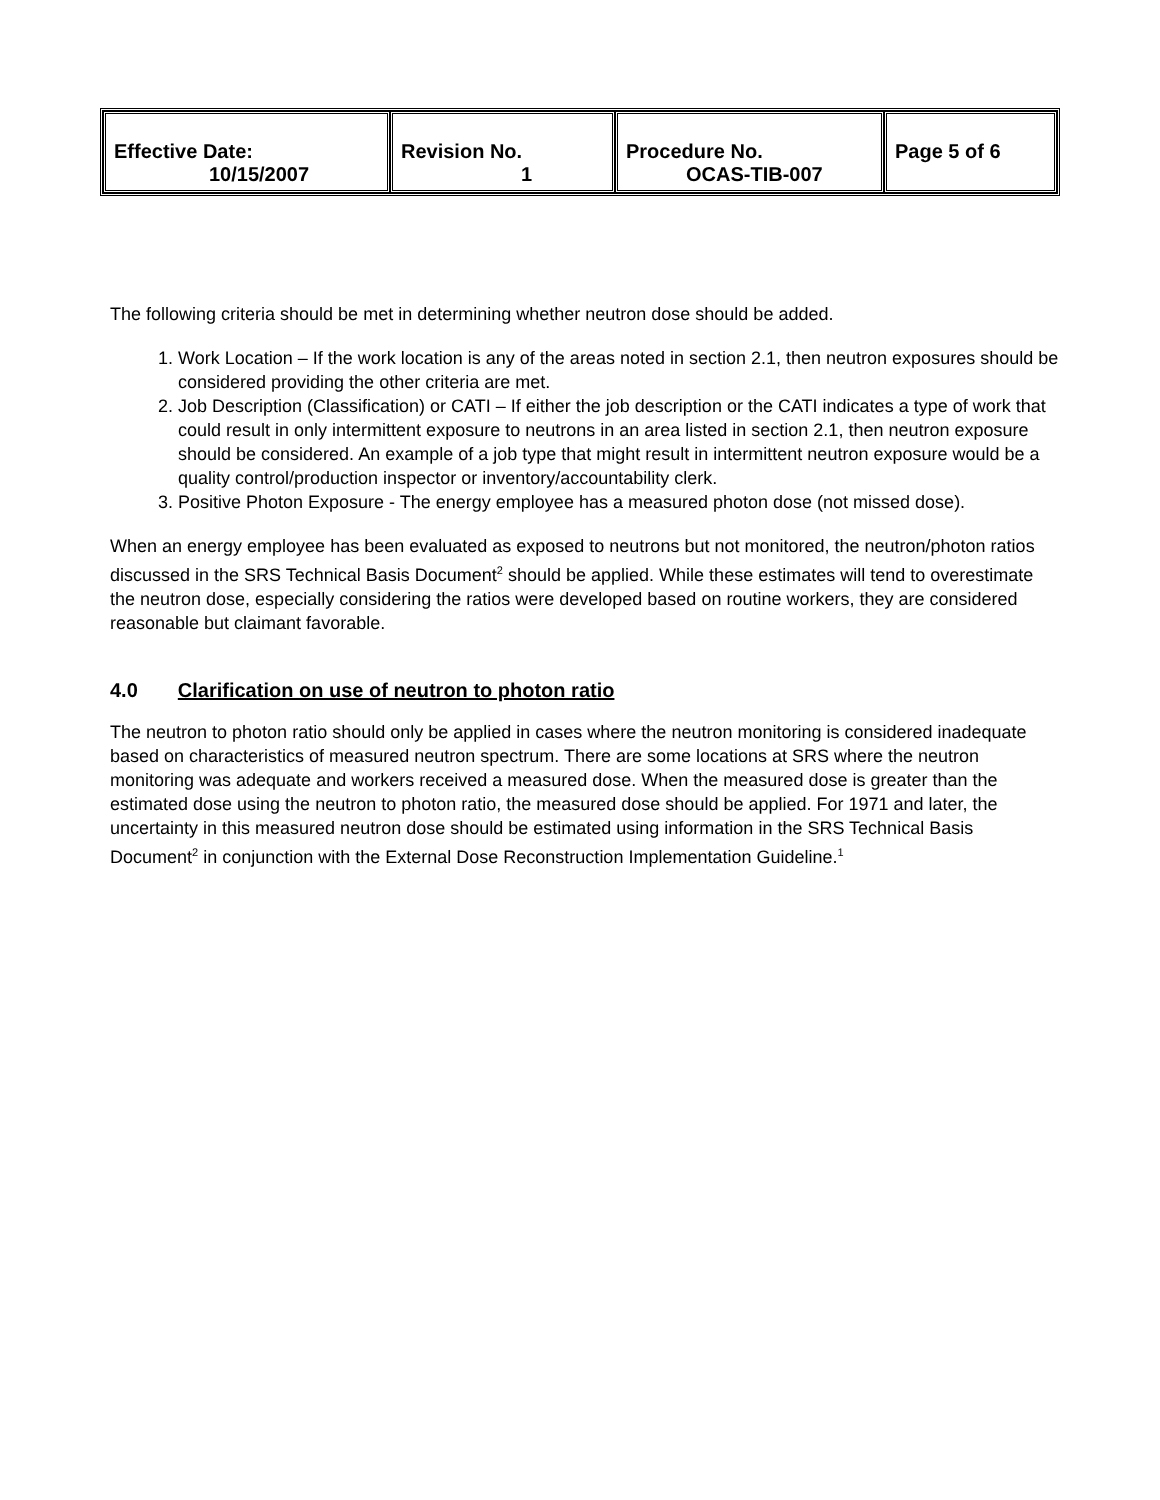| Effective Date: 10/15/2007 | Revision No. 1 | Procedure No. OCAS-TIB-007 | Page 5 of 6 |
The following criteria should be met in determining whether neutron dose should be added.
1. Work Location – If the work location is any of the areas noted in section 2.1, then neutron exposures should be considered providing the other criteria are met.
2. Job Description (Classification) or CATI – If either the job description or the CATI indicates a type of work that could result in only intermittent exposure to neutrons in an area listed in section 2.1, then neutron exposure should be considered. An example of a job type that might result in intermittent neutron exposure would be a quality control/production inspector or inventory/accountability clerk.
3. Positive Photon Exposure - The energy employee has a measured photon dose (not missed dose).
When an energy employee has been evaluated as exposed to neutrons but not monitored, the neutron/photon ratios discussed in the SRS Technical Basis Document<sup>2</sup> should be applied. While these estimates will tend to overestimate the neutron dose, especially considering the ratios were developed based on routine workers, they are considered reasonable but claimant favorable.
4.0 Clarification on use of neutron to photon ratio
The neutron to photon ratio should only be applied in cases where the neutron monitoring is considered inadequate based on characteristics of measured neutron spectrum. There are some locations at SRS where the neutron monitoring was adequate and workers received a measured dose. When the measured dose is greater than the estimated dose using the neutron to photon ratio, the measured dose should be applied. For 1971 and later, the uncertainty in this measured neutron dose should be estimated using information in the SRS Technical Basis Document<sup>2</sup> in conjunction with the External Dose Reconstruction Implementation Guideline.<sup>1</sup>